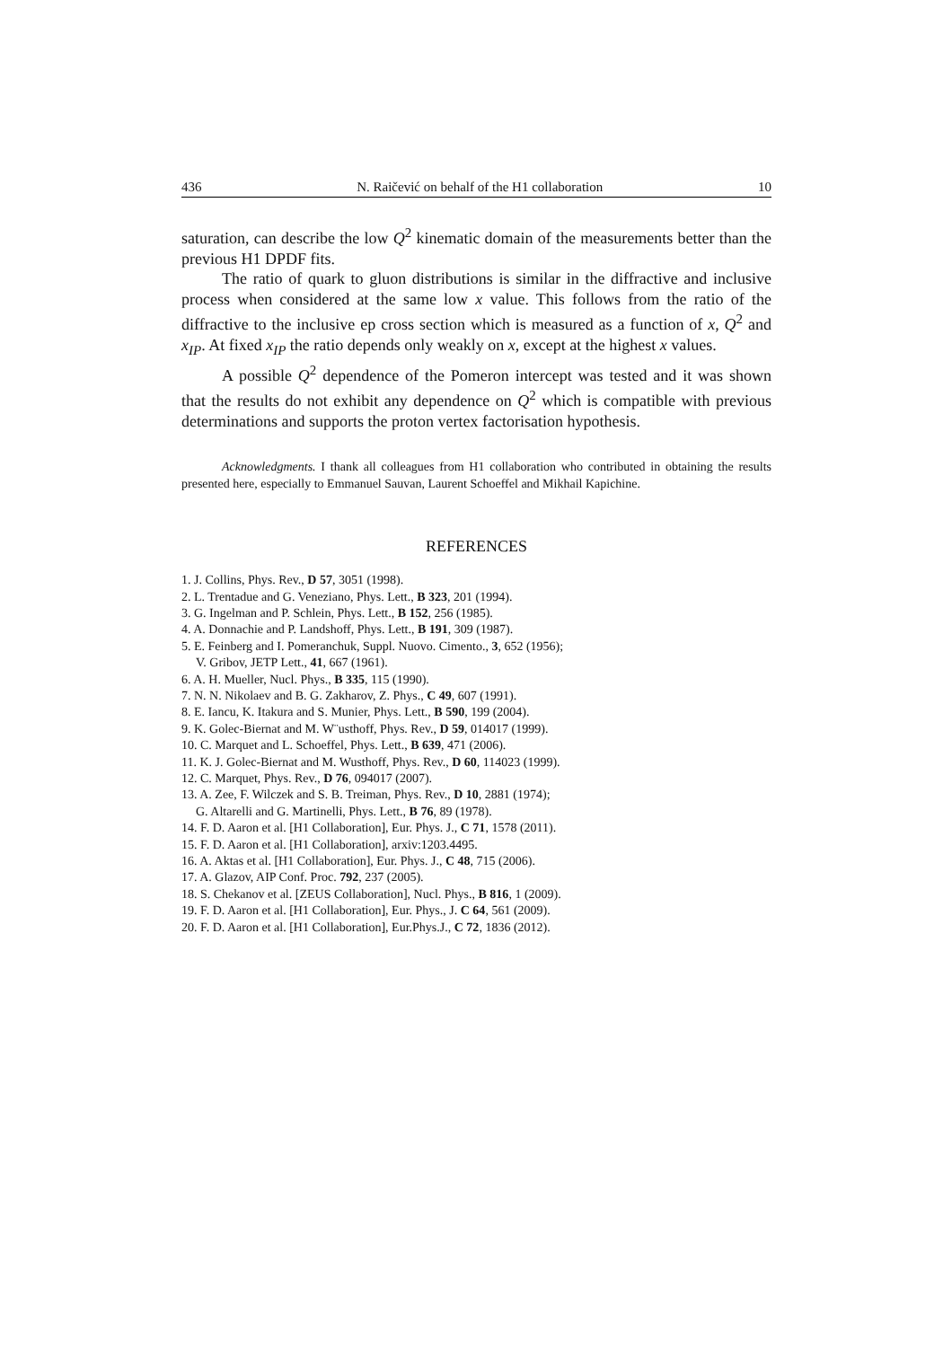436 N. Raičević on behalf of the H1 collaboration 10
saturation, can describe the low Q<sup>2</sup> kinematic domain of the measurements better than the previous H1 DPDF fits.
The ratio of quark to gluon distributions is similar in the diffractive and inclusive process when considered at the same low x value. This follows from the ratio of the diffractive to the inclusive ep cross section which is measured as a function of x, Q<sup>2</sup> and x<sub>IP</sub>. At fixed x<sub>IP</sub> the ratio depends only weakly on x, except at the highest x values.
A possible Q<sup>2</sup> dependence of the Pomeron intercept was tested and it was shown that the results do not exhibit any dependence on Q<sup>2</sup> which is compatible with previous determinations and supports the proton vertex factorisation hypothesis.
Acknowledgments. I thank all colleagues from H1 collaboration who contributed in obtaining the results presented here, especially to Emmanuel Sauvan, Laurent Schoeffel and Mikhail Kapichine.
REFERENCES
1. J. Collins, Phys. Rev., D 57, 3051 (1998).
2. L. Trentadue and G. Veneziano, Phys. Lett., B 323, 201 (1994).
3. G. Ingelman and P. Schlein, Phys. Lett., B 152, 256 (1985).
4. A. Donnachie and P. Landshoff, Phys. Lett., B 191, 309 (1987).
5. E. Feinberg and I. Pomeranchuk, Suppl. Nuovo. Cimento., 3, 652 (1956);
V. Gribov, JETP Lett., 41, 667 (1961).
6. A. H. Mueller, Nucl. Phys., B 335, 115 (1990).
7. N. N. Nikolaev and B. G. Zakharov, Z. Phys., C 49, 607 (1991).
8. E. Iancu, K. Itakura and S. Munier, Phys. Lett., B 590, 199 (2004).
9. K. Golec-Biernat and M. W¨usthoff, Phys. Rev., D 59, 014017 (1999).
10. C. Marquet and L. Schoeffel, Phys. Lett., B 639, 471 (2006).
11. K. J. Golec-Biernat and M. Wusthoff, Phys. Rev., D 60, 114023 (1999).
12. C. Marquet, Phys. Rev., D 76, 094017 (2007).
13. A. Zee, F. Wilczek and S. B. Treiman, Phys. Rev., D 10, 2881 (1974);
G. Altarelli and G. Martinelli, Phys. Lett., B 76, 89 (1978).
14. F. D. Aaron et al. [H1 Collaboration], Eur. Phys. J., C 71, 1578 (2011).
15. F. D. Aaron et al. [H1 Collaboration], arxiv:1203.4495.
16. A. Aktas et al. [H1 Collaboration], Eur. Phys. J., C 48, 715 (2006).
17. A. Glazov, AIP Conf. Proc. 792, 237 (2005).
18. S. Chekanov et al. [ZEUS Collaboration], Nucl. Phys., B 816, 1 (2009).
19. F. D. Aaron et al. [H1 Collaboration], Eur. Phys., J. C 64, 561 (2009).
20. F. D. Aaron et al. [H1 Collaboration], Eur.Phys.J., C 72, 1836 (2012).